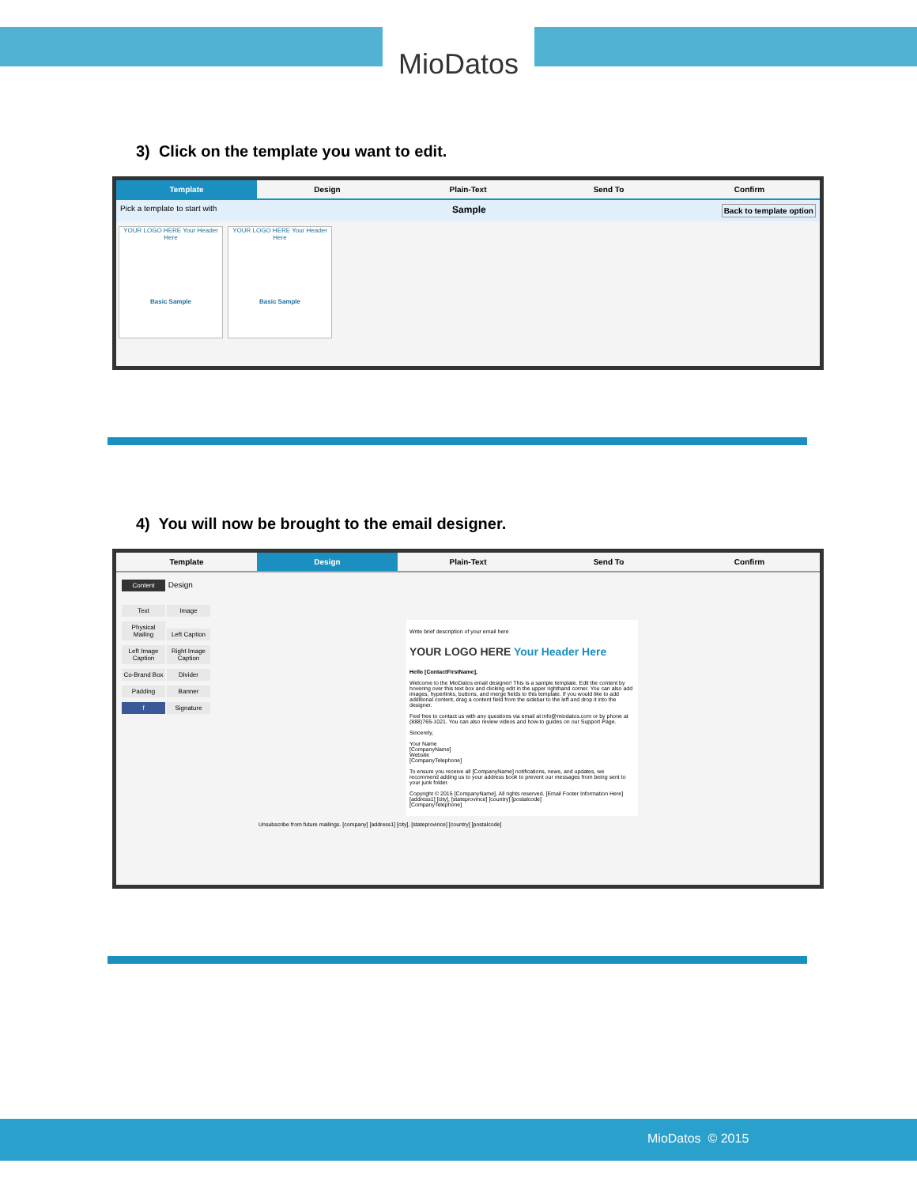MioDatos
3) Click on the template you want to edit.
Template Design Plain-Text Send To Confirm
Pick a template to start with Sample Back to template option
YOUR LOGO HERE Your Header Here
Basic Sample
YOUR LOGO HERE Your Header Here
Basic Sample
4) You will now be brought to the email designer.
Template Design Plain-Text Send To Confirm
Content Design
Text Image Physical Mailing Left Caption Left Image Caption Right Image Caption Co-Brand Box Divider Padding Banner f Signature
Write brief description of your email here
YOUR LOGO HERE Your Header Here
Hello [ContactFirstName],
Welcome to the MioDatos email designer! This is a sample template. Edit the content by hovering over this text box and clicking edit in the upper righthand corner. You can also add images, hyperlinks, buttons, and merge fields to this template. If you would like to add additional content, drag a content field from the sidebar to the left and drop it into the designer.
Feel free to contact us with any questions via email at info@miodatos.com or by phone at (888)765-1021. You can also review videos and how-to guides on our Support Page.
Sincerely,
Your Name
[CompanyName]
Website
[CompanyTelephone]
To ensure you receive all [CompanyName] notifications, news, and updates, we recommend adding us to your address book to prevent our messages from being sent to your junk folder.
Copyright © 2015 [CompanyName], All rights reserved. [Email Footer Information Here]
[address1] [city], [stateprovince] [country] [postalcode]
[CompanyTelephone]
Unsubscribe from future mailings. [company] [address1] [city], [stateprovince] [country] [postalcode]
MioDatos © 2015